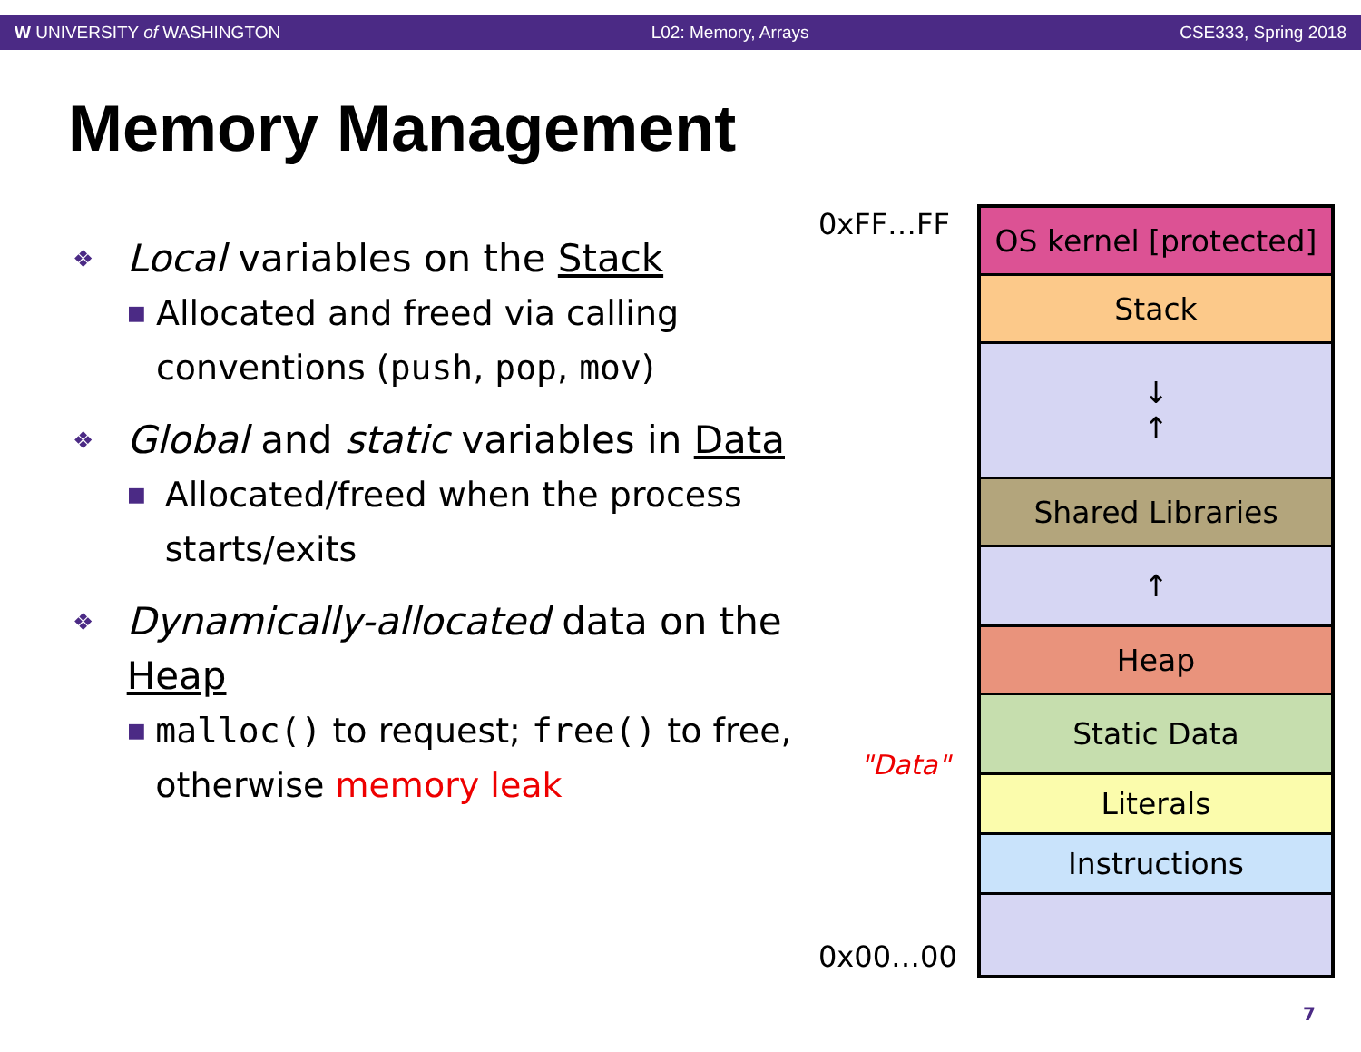W UNIVERSITY of WASHINGTON L02: Memory, Arrays CSE333, Spring 2018
Memory Management
❖ Local variables on the Stack
■ Allocated and freed via calling conventions (push, pop, mov)
❖ Global and static variables in Data
■ Allocated/freed when the process starts/exits
❖ Dynamically-allocated data on the Heap
■ malloc() to request; free() to free, otherwise memory leak
0xFF…FF
0x00…00
"Data"
OS kernel [protected]
Stack
↓
↑
Shared Libraries
↑
Heap
Static Data
Literals
Instructions
7